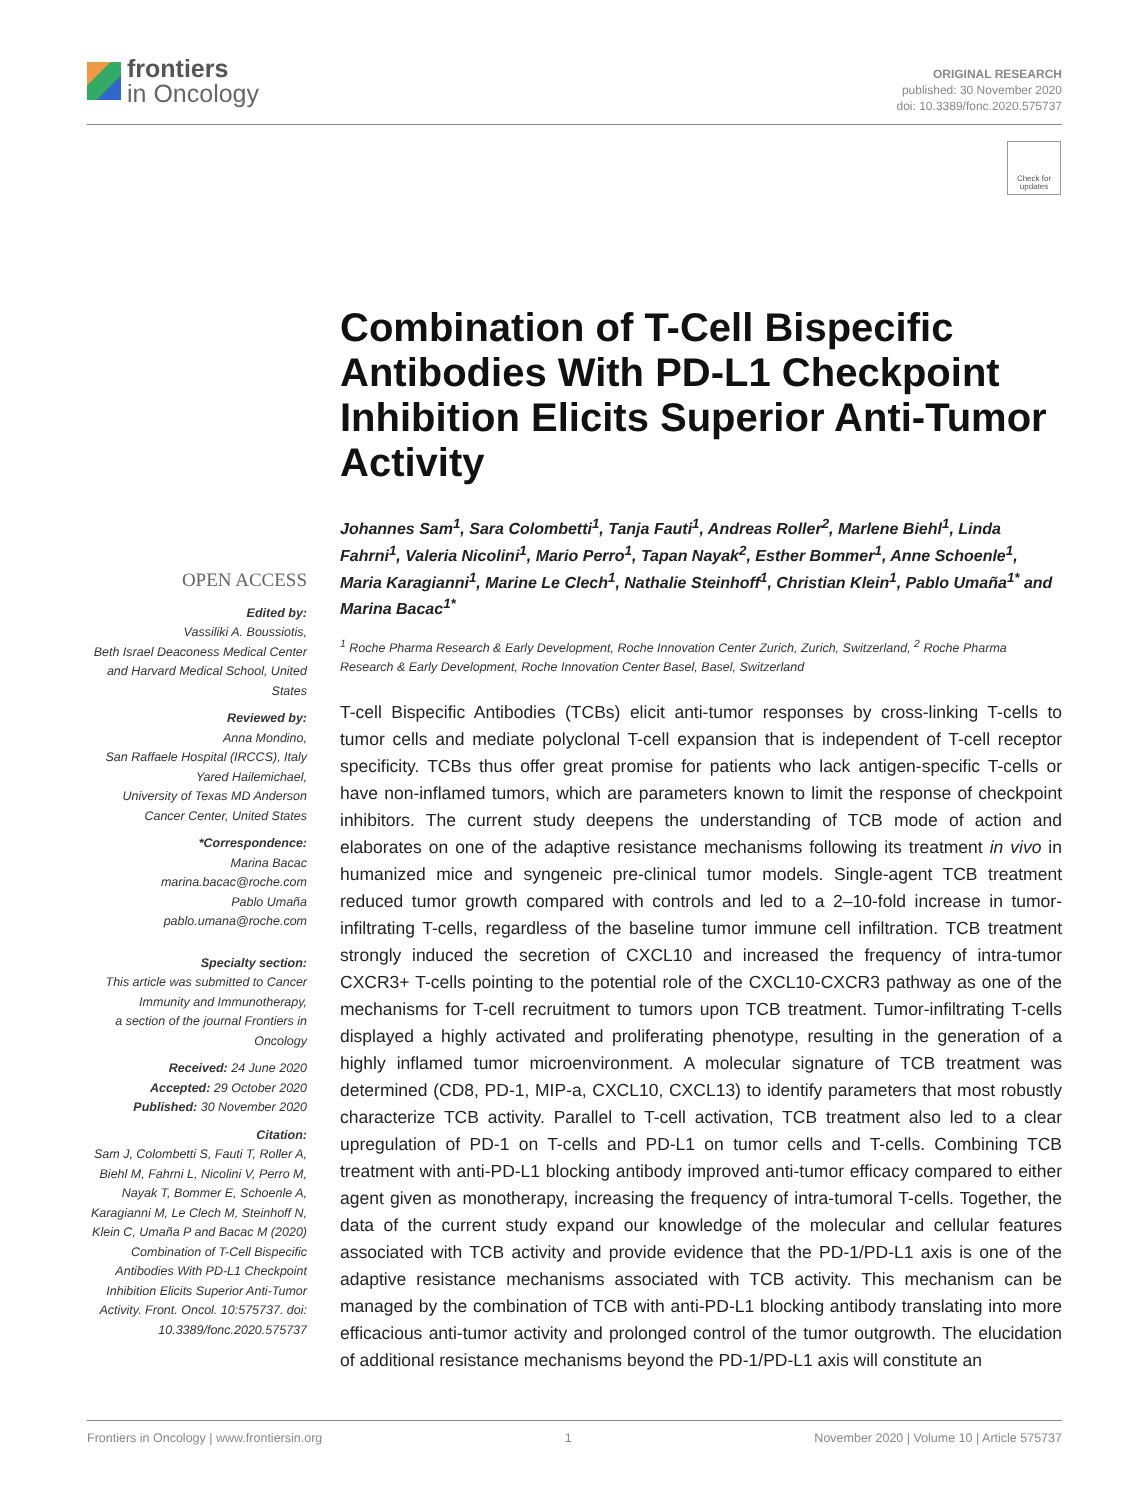frontiers
in Oncology
ORIGINAL RESEARCH
published: 30 November 2020
doi: 10.3389/fonc.2020.575737
Check for updates
Combination of T-Cell Bispecific Antibodies With PD-L1 Checkpoint Inhibition Elicits Superior Anti-Tumor Activity
Johannes Sam<sup>1</sup>, Sara Colombetti<sup>1</sup>, Tanja Fauti<sup>1</sup>, Andreas Roller<sup>2</sup>, Marlene Biehl<sup>1</sup>, Linda Fahrni<sup>1</sup>, Valeria Nicolini<sup>1</sup>, Mario Perro<sup>1</sup>, Tapan Nayak<sup>2</sup>, Esther Bommer<sup>1</sup>, Anne Schoenle<sup>1</sup>, Maria Karagianni<sup>1</sup>, Marine Le Clech<sup>1</sup>, Nathalie Steinhoff<sup>1</sup>, Christian Klein<sup>1</sup>, Pablo Umaña<sup>1*</sup> and Marina Bacac<sup>1*</sup>
<sup>1</sup> Roche Pharma Research & Early Development, Roche Innovation Center Zurich, Zurich, Switzerland, <sup>2</sup> Roche Pharma Research & Early Development, Roche Innovation Center Basel, Basel, Switzerland
T-cell Bispecific Antibodies (TCBs) elicit anti-tumor responses by cross-linking T-cells to tumor cells and mediate polyclonal T-cell expansion that is independent of T-cell receptor specificity. TCBs thus offer great promise for patients who lack antigen-specific T-cells or have non-inflamed tumors, which are parameters known to limit the response of checkpoint inhibitors. The current study deepens the understanding of TCB mode of action and elaborates on one of the adaptive resistance mechanisms following its treatment in vivo in humanized mice and syngeneic pre-clinical tumor models. Single-agent TCB treatment reduced tumor growth compared with controls and led to a 2–10-fold increase in tumor-infiltrating T-cells, regardless of the baseline tumor immune cell infiltration. TCB treatment strongly induced the secretion of CXCL10 and increased the frequency of intra-tumor CXCR3+ T-cells pointing to the potential role of the CXCL10-CXCR3 pathway as one of the mechanisms for T-cell recruitment to tumors upon TCB treatment. Tumor-infiltrating T-cells displayed a highly activated and proliferating phenotype, resulting in the generation of a highly inflamed tumor microenvironment. A molecular signature of TCB treatment was determined (CD8, PD-1, MIP-a, CXCL10, CXCL13) to identify parameters that most robustly characterize TCB activity. Parallel to T-cell activation, TCB treatment also led to a clear upregulation of PD-1 on T-cells and PD-L1 on tumor cells and T-cells. Combining TCB treatment with anti-PD-L1 blocking antibody improved anti-tumor efficacy compared to either agent given as monotherapy, increasing the frequency of intra-tumoral T-cells. Together, the data of the current study expand our knowledge of the molecular and cellular features associated with TCB activity and provide evidence that the PD-1/PD-L1 axis is one of the adaptive resistance mechanisms associated with TCB activity. This mechanism can be managed by the combination of TCB with anti-PD-L1 blocking antibody translating into more efficacious anti-tumor activity and prolonged control of the tumor outgrowth. The elucidation of additional resistance mechanisms beyond the PD-1/PD-L1 axis will constitute an
OPEN ACCESS
Edited by:
Vassiliki A. Boussiotis,
Beth Israel Deaconess Medical Center and Harvard Medical School, United States
Reviewed by:
Anna Mondino,
San Raffaele Hospital (IRCCS), Italy
Yared Hailemichael,
University of Texas MD Anderson Cancer Center, United States
*Correspondence:
Marina Bacac
marina.bacac@roche.com
Pablo Umaña
pablo.umana@roche.com
Specialty section:
This article was submitted to Cancer Immunity and Immunotherapy,
a section of the journal Frontiers in Oncology
Received: 24 June 2020
Accepted: 29 October 2020
Published: 30 November 2020
Citation:
Sam J, Colombetti S, Fauti T, Roller A, Biehl M, Fahrni L, Nicolini V, Perro M, Nayak T, Bommer E, Schoenle A, Karagianni M, Le Clech M, Steinhoff N, Klein C, Umaña P and Bacac M (2020) Combination of T-Cell Bispecific Antibodies With PD-L1 Checkpoint Inhibition Elicits Superior Anti-Tumor Activity. Front. Oncol. 10:575737. doi: 10.3389/fonc.2020.575737
Frontiers in Oncology | www.frontiersin.org 1 November 2020 | Volume 10 | Article 575737